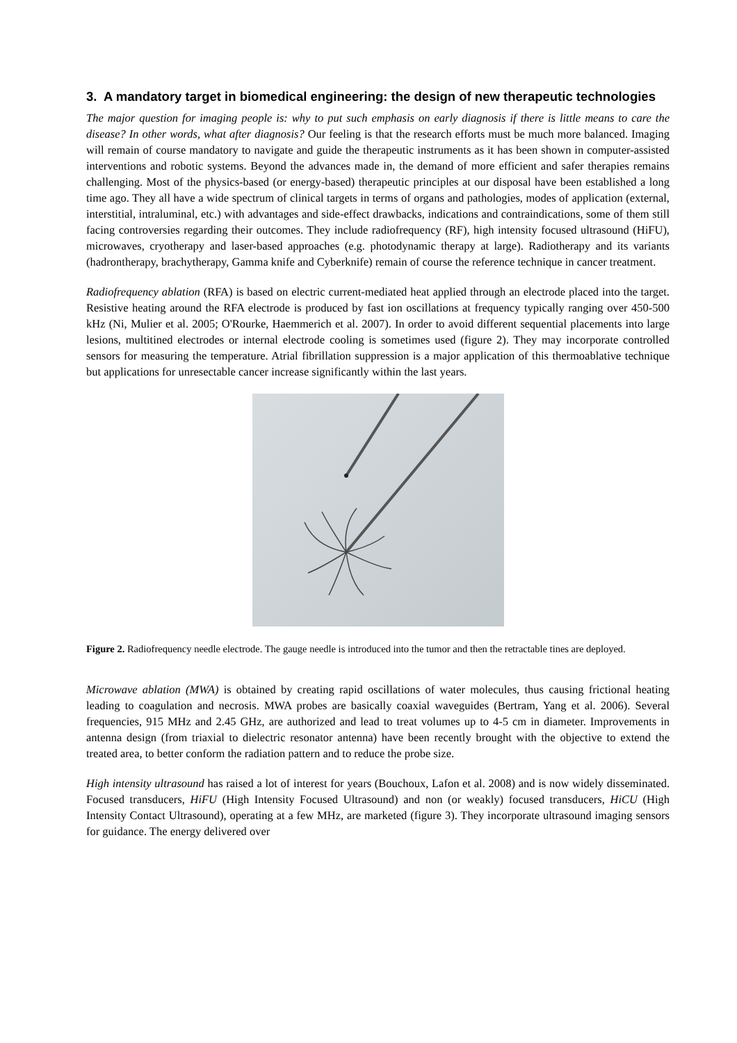3. A mandatory target in biomedical engineering: the design of new therapeutic technologies
The major question for imaging people is: why to put such emphasis on early diagnosis if there is little means to care the disease? In other words, what after diagnosis? Our feeling is that the research efforts must be much more balanced. Imaging will remain of course mandatory to navigate and guide the therapeutic instruments as it has been shown in computer-assisted interventions and robotic systems. Beyond the advances made in, the demand of more efficient and safer therapies remains challenging. Most of the physics-based (or energy-based) therapeutic principles at our disposal have been established a long time ago. They all have a wide spectrum of clinical targets in terms of organs and pathologies, modes of application (external, interstitial, intraluminal, etc.) with advantages and side-effect drawbacks, indications and contraindications, some of them still facing controversies regarding their outcomes. They include radiofrequency (RF), high intensity focused ultrasound (HiFU), microwaves, cryotherapy and laser-based approaches (e.g. photodynamic therapy at large). Radiotherapy and its variants (hadrontherapy, brachytherapy, Gamma knife and Cyberknife) remain of course the reference technique in cancer treatment.
Radiofrequency ablation (RFA) is based on electric current-mediated heat applied through an electrode placed into the target. Resistive heating around the RFA electrode is produced by fast ion oscillations at frequency typically ranging over 450-500 kHz (Ni, Mulier et al. 2005; O'Rourke, Haemmerich et al. 2007). In order to avoid different sequential placements into large lesions, multitined electrodes or internal electrode cooling is sometimes used (figure 2). They may incorporate controlled sensors for measuring the temperature. Atrial fibrillation suppression is a major application of this thermoablative technique but applications for unresectable cancer increase significantly within the last years.
Figure 2. Radiofrequency needle electrode. The gauge needle is introduced into the tumor and then the retractable tines are deployed.
Microwave ablation (MWA) is obtained by creating rapid oscillations of water molecules, thus causing frictional heating leading to coagulation and necrosis. MWA probes are basically coaxial waveguides (Bertram, Yang et al. 2006). Several frequencies, 915 MHz and 2.45 GHz, are authorized and lead to treat volumes up to 4-5 cm in diameter. Improvements in antenna design (from triaxial to dielectric resonator antenna) have been recently brought with the objective to extend the treated area, to better conform the radiation pattern and to reduce the probe size.
High intensity ultrasound has raised a lot of interest for years (Bouchoux, Lafon et al. 2008) and is now widely disseminated. Focused transducers, HiFU (High Intensity Focused Ultrasound) and non (or weakly) focused transducers, HiCU (High Intensity Contact Ultrasound), operating at a few MHz, are marketed (figure 3). They incorporate ultrasound imaging sensors for guidance. The energy delivered over